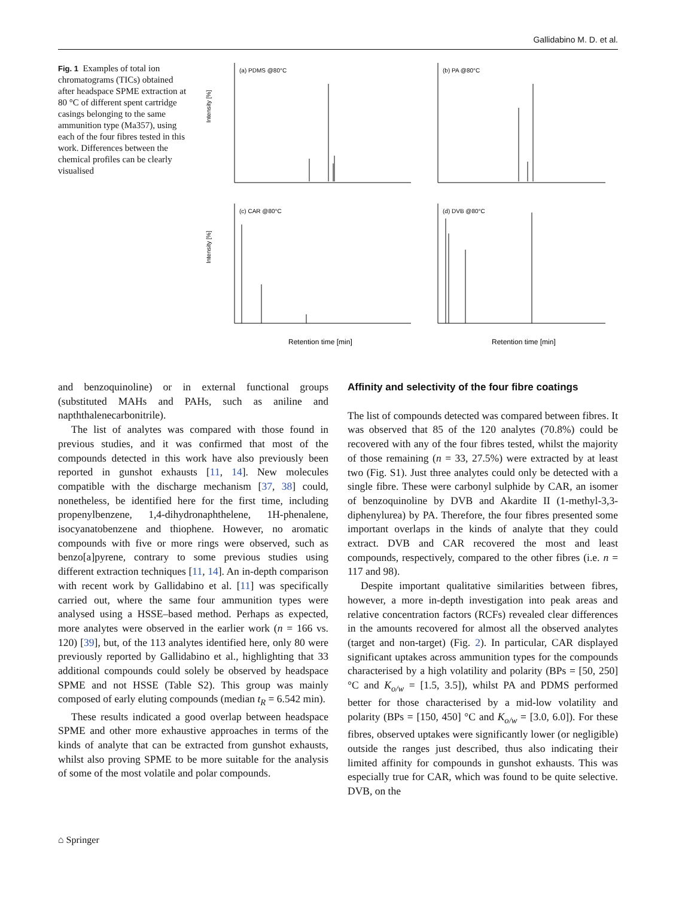Gallidabino M. D. et al.
Fig. 1 Examples of total ion chromatograms (TICs) obtained after headspace SPME extraction at 80 °C of different spent cartridge casings belonging to the same ammunition type (Ma357), using each of the four fibres tested in this work. Differences between the chemical profiles can be clearly visualised
(a) PDMS @80°C
(b) PA @80°C
(c) CAR @80°C
(d) DVB @80°C
Intensity [%]
Intensity [%]
Retention time [min]
Retention time [min]
and benzoquinoline) or in external functional groups (substituted MAHs and PAHs, such as aniline and napththalenecarbonitrile).
The list of analytes was compared with those found in previous studies, and it was confirmed that most of the compounds detected in this work have also previously been reported in gunshot exhausts [11, 14]. New molecules compatible with the discharge mechanism [37, 38] could, nonetheless, be identified here for the first time, including propenylbenzene, 1,4-dihydronaphthelene, 1H-phenalene, isocyanatobenzene and thiophene. However, no aromatic compounds with five or more rings were observed, such as benzo[a]pyrene, contrary to some previous studies using different extraction techniques [11, 14]. An in-depth comparison with recent work by Gallidabino et al. [11] was specifically carried out, where the same four ammunition types were analysed using a HSSE–based method. Perhaps as expected, more analytes were observed in the earlier work (n = 166 vs. 120) [39], but, of the 113 analytes identified here, only 80 were previously reported by Gallidabino et al., highlighting that 33 additional compounds could solely be observed by headspace SPME and not HSSE (Table S2). This group was mainly composed of early eluting compounds (median t<sub>R</sub> = 6.542 min).
These results indicated a good overlap between headspace SPME and other more exhaustive approaches in terms of the kinds of analyte that can be extracted from gunshot exhausts, whilst also proving SPME to be more suitable for the analysis of some of the most volatile and polar compounds.
Affinity and selectivity of the four fibre coatings
The list of compounds detected was compared between fibres. It was observed that 85 of the 120 analytes (70.8%) could be recovered with any of the four fibres tested, whilst the majority of those remaining (n = 33, 27.5%) were extracted by at least two (Fig. S1). Just three analytes could only be detected with a single fibre. These were carbonyl sulphide by CAR, an isomer of benzoquinoline by DVB and Akardite II (1-methyl-3,3-diphenylurea) by PA. Therefore, the four fibres presented some important overlaps in the kinds of analyte that they could extract. DVB and CAR recovered the most and least compounds, respectively, compared to the other fibres (i.e. n = 117 and 98).
Despite important qualitative similarities between fibres, however, a more in-depth investigation into peak areas and relative concentration factors (RCFs) revealed clear differences in the amounts recovered for almost all the observed analytes (target and non-target) (Fig. 2). In particular, CAR displayed significant uptakes across ammunition types for the compounds characterised by a high volatility and polarity (BPs = [50, 250] °C and K<sub>o/w</sub> = [1.5, 3.5]), whilst PA and PDMS performed better for those characterised by a mid-low volatility and polarity (BPs = [150, 450] °C and K<sub>o/w</sub> = [3.0, 6.0]). For these fibres, observed uptakes were significantly lower (or negligible) outside the ranges just described, thus also indicating their limited affinity for compounds in gunshot exhausts. This was especially true for CAR, which was found to be quite selective. DVB, on the
⌂ Springer